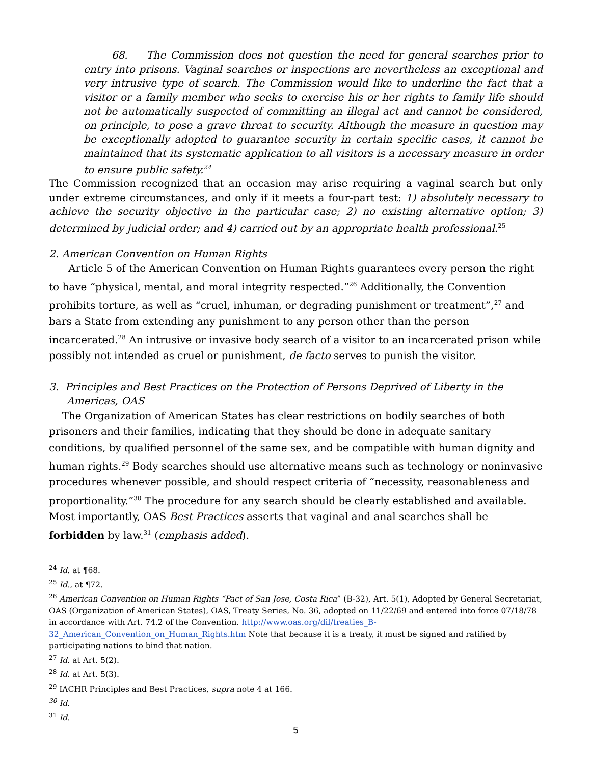68. The Commission does not question the need for general searches prior to entry into prisons. Vaginal searches or inspections are nevertheless an exceptional and very intrusive type of search. The Commission would like to underline the fact that a visitor or a family member who seeks to exercise his or her rights to family life should not be automatically suspected of committing an illegal act and cannot be considered, on principle, to pose a grave threat to security. Although the measure in question may be exceptionally adopted to guarantee security in certain specific cases, it cannot be maintained that its systematic application to all visitors is a necessary measure in order to ensure public safety.<sup>24</sup>
The Commission recognized that an occasion may arise requiring a vaginal search but only under extreme circumstances, and only if it meets a four-part test: 1) absolutely necessary to achieve the security objective in the particular case; 2) no existing alternative option; 3) determined by judicial order; and 4) carried out by an appropriate health professional.<sup>25</sup>
2. American Convention on Human Rights
Article 5 of the American Convention on Human Rights guarantees every person the right to have “physical, mental, and moral integrity respected.”<sup>26</sup> Additionally, the Convention prohibits torture, as well as “cruel, inhuman, or degrading punishment or treatment”,<sup>27</sup> and bars a State from extending any punishment to any person other than the person incarcerated.<sup>28</sup> An intrusive or invasive body search of a visitor to an incarcerated prison while possibly not intended as cruel or punishment, de facto serves to punish the visitor.
3. Principles and Best Practices on the Protection of Persons Deprived of Liberty in the Americas, OAS
The Organization of American States has clear restrictions on bodily searches of both prisoners and their families, indicating that they should be done in adequate sanitary conditions, by qualified personnel of the same sex, and be compatible with human dignity and human rights.<sup>29</sup> Body searches should use alternative means such as technology or noninvasive procedures whenever possible, and should respect criteria of “necessity, reasonableness and proportionality.”<sup>30</sup> The procedure for any search should be clearly established and available. Most importantly, OAS Best Practices asserts that vaginal and anal searches shall be forbidden by law.<sup>31</sup> (emphasis added).
<sup>24</sup> Id. at ¶68.
<sup>25</sup> Id., at ¶72.
<sup>26</sup> American Convention on Human Rights “Pact of San Jose, Costa Rica” (B-32), Art. 5(1), Adopted by General Secretariat, OAS (Organization of American States), OAS, Treaty Series, No. 36, adopted on 11/22/69 and entered into force 07/18/78 in accordance with Art. 74.2 of the Convention. http://www.oas.org/dil/treaties_B-32_American_Convention_on_Human_Rights.htm Note that because it is a treaty, it must be signed and ratified by participating nations to bind that nation.
<sup>27</sup> Id. at Art. 5(2).
<sup>28</sup> Id. at Art. 5(3).
<sup>29</sup> IACHR Principles and Best Practices, supra note 4 at 166.
<sup>30</sup> Id.
<sup>31</sup> Id.
5